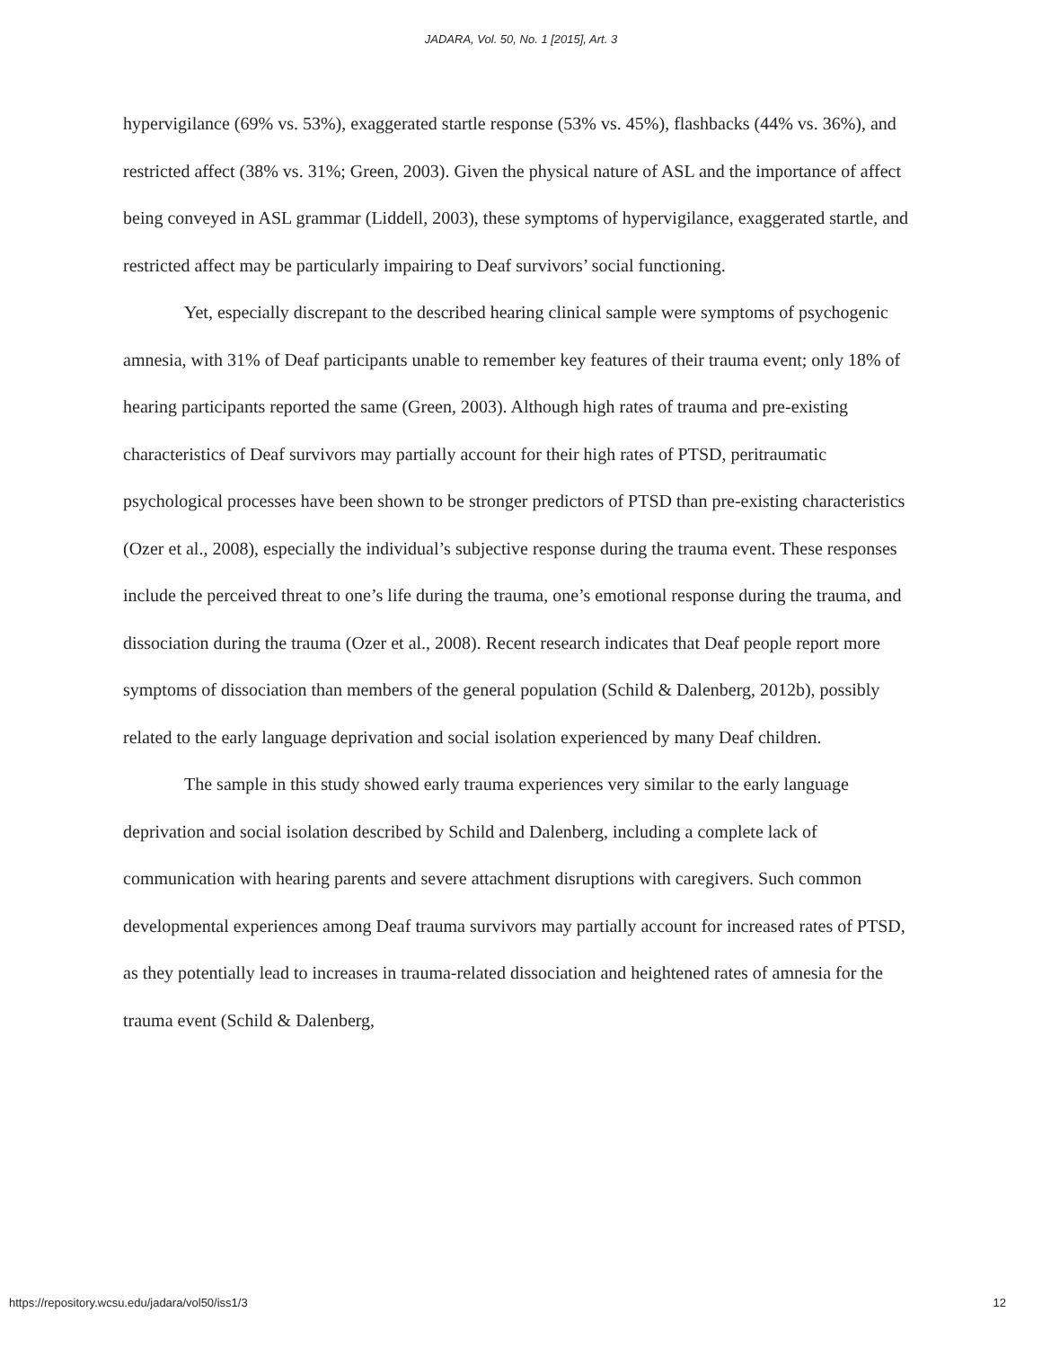JADARA, Vol. 50, No. 1 [2015], Art. 3
hypervigilance (69% vs. 53%), exaggerated startle response (53% vs. 45%), flashbacks (44% vs. 36%), and restricted affect (38% vs. 31%; Green, 2003). Given the physical nature of ASL and the importance of affect being conveyed in ASL grammar (Liddell, 2003), these symptoms of hypervigilance, exaggerated startle, and restricted affect may be particularly impairing to Deaf survivors’ social functioning.
Yet, especially discrepant to the described hearing clinical sample were symptoms of psychogenic amnesia, with 31% of Deaf participants unable to remember key features of their trauma event; only 18% of hearing participants reported the same (Green, 2003). Although high rates of trauma and pre-existing characteristics of Deaf survivors may partially account for their high rates of PTSD, peritraumatic psychological processes have been shown to be stronger predictors of PTSD than pre-existing characteristics (Ozer et al., 2008), especially the individual’s subjective response during the trauma event. These responses include the perceived threat to one’s life during the trauma, one’s emotional response during the trauma, and dissociation during the trauma (Ozer et al., 2008). Recent research indicates that Deaf people report more symptoms of dissociation than members of the general population (Schild & Dalenberg, 2012b), possibly related to the early language deprivation and social isolation experienced by many Deaf children.
The sample in this study showed early trauma experiences very similar to the early language deprivation and social isolation described by Schild and Dalenberg, including a complete lack of communication with hearing parents and severe attachment disruptions with caregivers. Such common developmental experiences among Deaf trauma survivors may partially account for increased rates of PTSD, as they potentially lead to increases in trauma-related dissociation and heightened rates of amnesia for the trauma event (Schild & Dalenberg,
https://repository.wcsu.edu/jadara/vol50/iss1/3 12